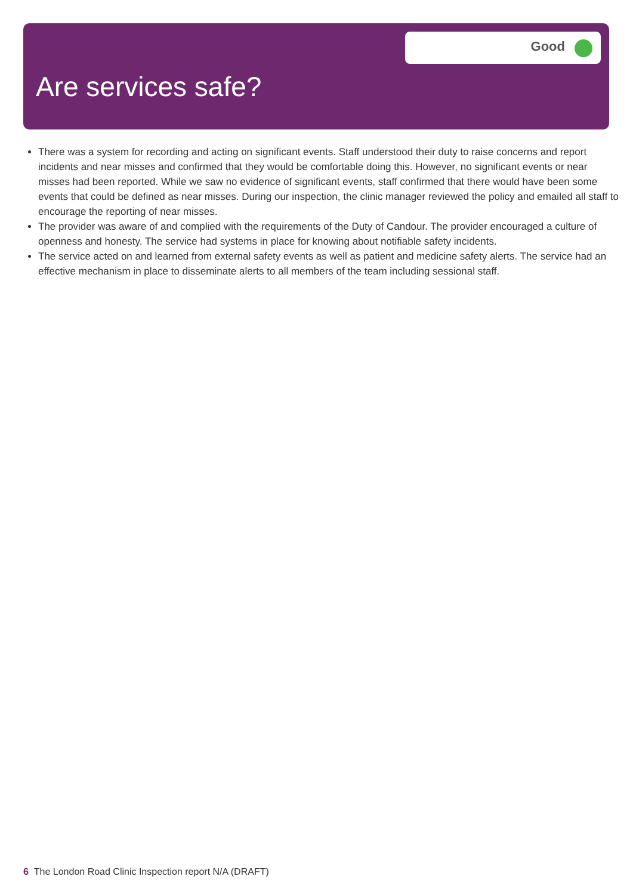Good
Are services safe?
There was a system for recording and acting on significant events. Staff understood their duty to raise concerns and report incidents and near misses and confirmed that they would be comfortable doing this. However, no significant events or near misses had been reported. While we saw no evidence of significant events, staff confirmed that there would have been some events that could be defined as near misses. During our inspection, the clinic manager reviewed the policy and emailed all staff to encourage the reporting of near misses.
The provider was aware of and complied with the requirements of the Duty of Candour. The provider encouraged a culture of openness and honesty. The service had systems in place for knowing about notifiable safety incidents.
The service acted on and learned from external safety events as well as patient and medicine safety alerts. The service had an effective mechanism in place to disseminate alerts to all members of the team including sessional staff.
6 The London Road Clinic Inspection report N/A (DRAFT)